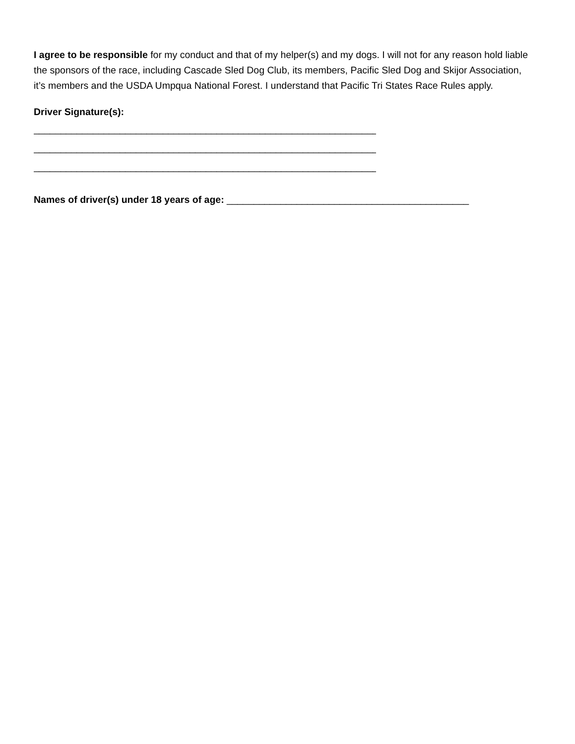I agree to be responsible for my conduct and that of my helper(s) and my dogs. I will not for any reason hold liable the sponsors of the race, including Cascade Sled Dog Club, its members, Pacific Sled Dog and Skijor Association, it’s members and the USDA Umpqua National Forest. I understand that Pacific Tri States Race Rules apply.
Driver Signature(s):
__________________________________________________________________
__________________________________________________________________
__________________________________________________________________
Names of driver(s) under 18 years of age: _____________________________________________